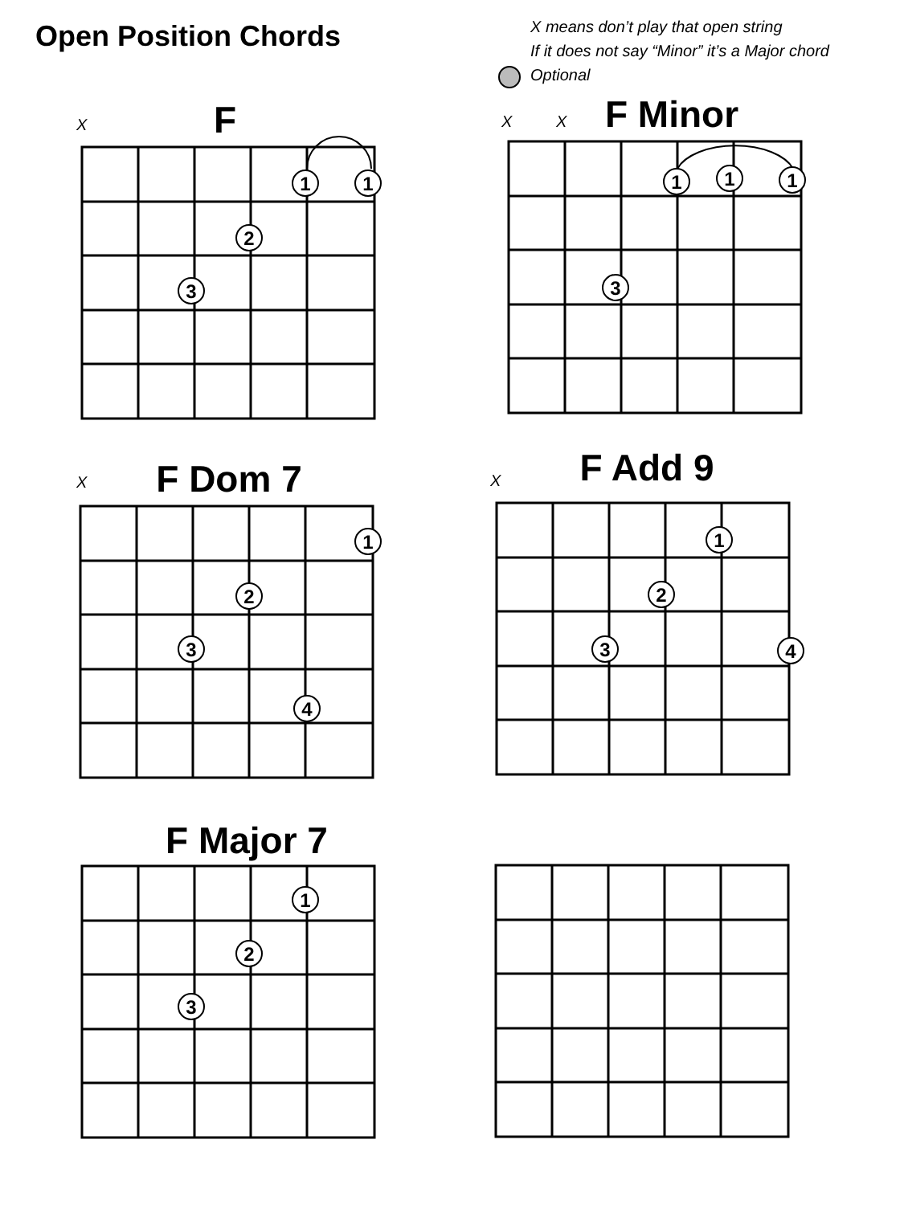Open Position Chords
X means don’t play that open string
If it does not say “Minor” it’s a Major chord
Optional
F
F Minor
F Dom 7
F Add 9
F Major 7
X
X
X
X
X
1
1
2
3
1
1
1
3
1
2
3
4
1
2
3
4
1
2
3